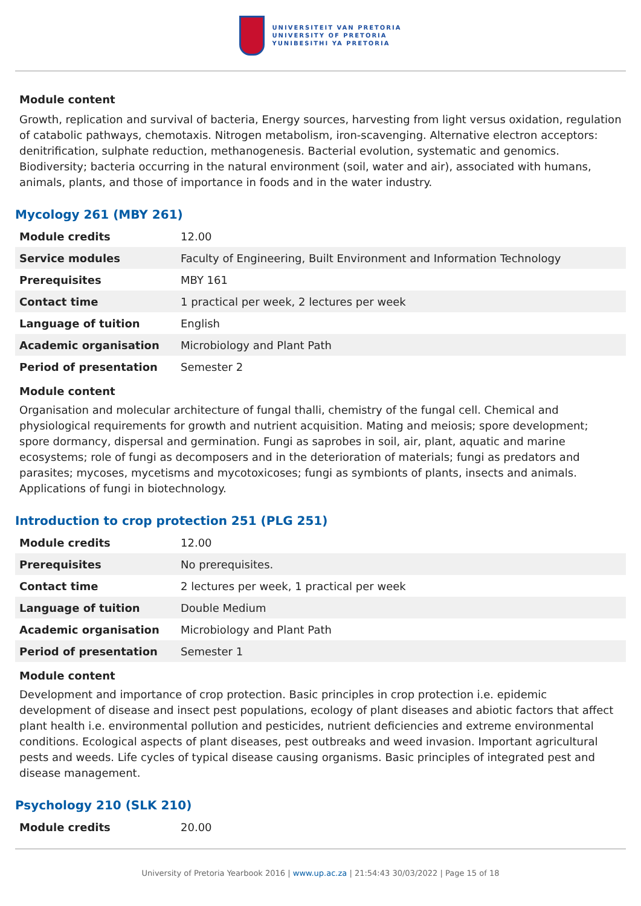UNIVERSITEIT VAN PRETORIA
UNIVERSITY OF PRETORIA
YUNIBESITHI YA PRETORIA
Module content
Growth, replication and survival of bacteria, Energy sources, harvesting from light versus oxidation, regulation of catabolic pathways, chemotaxis. Nitrogen metabolism, iron-scavenging. Alternative electron acceptors: denitrification, sulphate reduction, methanogenesis. Bacterial evolution, systematic and genomics. Biodiversity; bacteria occurring in the natural environment (soil, water and air), associated with humans, animals, plants, and those of importance in foods and in the water industry.
Mycology 261 (MBY 261)
| Module credits | 12.00 |
| Service modules | Faculty of Engineering, Built Environment and Information Technology |
| Prerequisites | MBY 161 |
| Contact time | 1 practical per week, 2 lectures per week |
| Language of tuition | English |
| Academic organisation | Microbiology and Plant Path |
| Period of presentation | Semester 2 |
Module content
Organisation and molecular architecture of fungal thalli, chemistry of the fungal cell. Chemical and physiological requirements for growth and nutrient acquisition. Mating and meiosis; spore development; spore dormancy, dispersal and germination. Fungi as saprobes in soil, air, plant, aquatic and marine ecosystems; role of fungi as decomposers and in the deterioration of materials; fungi as predators and parasites; mycoses, mycetisms and mycotoxicoses; fungi as symbionts of plants, insects and animals. Applications of fungi in biotechnology.
Introduction to crop protection 251 (PLG 251)
| Module credits | 12.00 |
| Prerequisites | No prerequisites. |
| Contact time | 2 lectures per week, 1 practical per week |
| Language of tuition | Double Medium |
| Academic organisation | Microbiology and Plant Path |
| Period of presentation | Semester 1 |
Module content
Development and importance of crop protection. Basic principles in crop protection i.e. epidemic development of disease and insect pest populations, ecology of plant diseases and abiotic factors that affect plant health i.e. environmental pollution and pesticides, nutrient deficiencies and extreme environmental conditions. Ecological aspects of plant diseases, pest outbreaks and weed invasion. Important agricultural pests and weeds. Life cycles of typical disease causing organisms. Basic principles of integrated pest and disease management.
Psychology 210 (SLK 210)
| Module credits | 20.00 |
University of Pretoria Yearbook 2016 | www.up.ac.za | 21:54:43 30/03/2022 | Page 15 of 18